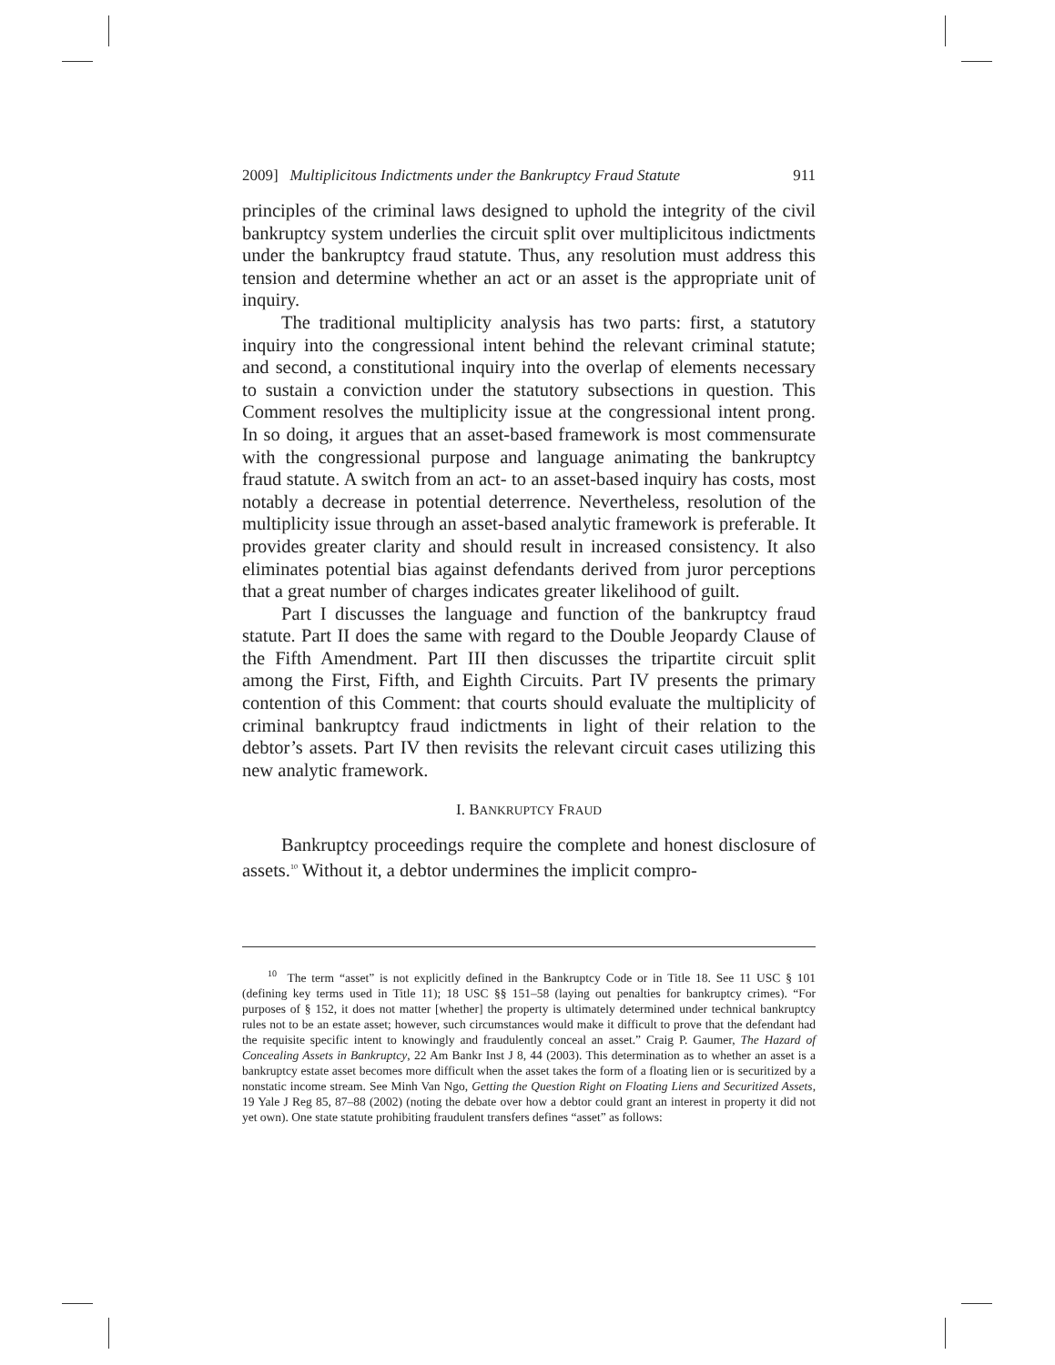2009] Multiplicitous Indictments under the Bankruptcy Fraud Statute 911
principles of the criminal laws designed to uphold the integrity of the civil bankruptcy system underlies the circuit split over multiplicitous indictments under the bankruptcy fraud statute. Thus, any resolution must address this tension and determine whether an act or an asset is the appropriate unit of inquiry.
The traditional multiplicity analysis has two parts: first, a statutory inquiry into the congressional intent behind the relevant criminal statute; and second, a constitutional inquiry into the overlap of elements necessary to sustain a conviction under the statutory subsections in question. This Comment resolves the multiplicity issue at the congressional intent prong. In so doing, it argues that an asset-based framework is most commensurate with the congressional purpose and language animating the bankruptcy fraud statute. A switch from an act- to an asset-based inquiry has costs, most notably a decrease in potential deterrence. Nevertheless, resolution of the multiplicity issue through an asset-based analytic framework is preferable. It provides greater clarity and should result in increased consistency. It also eliminates potential bias against defendants derived from juror perceptions that a great number of charges indicates greater likelihood of guilt.
Part I discusses the language and function of the bankruptcy fraud statute. Part II does the same with regard to the Double Jeopardy Clause of the Fifth Amendment. Part III then discusses the tripartite circuit split among the First, Fifth, and Eighth Circuits. Part IV presents the primary contention of this Comment: that courts should evaluate the multiplicity of criminal bankruptcy fraud indictments in light of their relation to the debtor’s assets. Part IV then revisits the relevant circuit cases utilizing this new analytic framework.
I. BANKRUPTCY FRAUD
Bankruptcy proceedings require the complete and honest disclosure of assets.<sup>10</sup> Without it, a debtor undermines the implicit compro-
<sup>10</sup> The term “asset” is not explicitly defined in the Bankruptcy Code or in Title 18. See 11 USC § 101 (defining key terms used in Title 11); 18 USC §§ 151–58 (laying out penalties for bankruptcy crimes). “For purposes of § 152, it does not matter [whether] the property is ultimately determined under technical bankruptcy rules not to be an estate asset; however, such circumstances would make it difficult to prove that the defendant had the requisite specific intent to knowingly and fraudulently conceal an asset.” Craig P. Gaumer, The Hazard of Concealing Assets in Bankruptcy, 22 Am Bankr Inst J 8, 44 (2003). This determination as to whether an asset is a bankruptcy estate asset becomes more difficult when the asset takes the form of a floating lien or is securitized by a nonstatic income stream. See Minh Van Ngo, Getting the Question Right on Floating Liens and Securitized Assets, 19 Yale J Reg 85, 87–88 (2002) (noting the debate over how a debtor could grant an interest in property it did not yet own). One state statute prohibiting fraudulent transfers defines “asset” as follows: